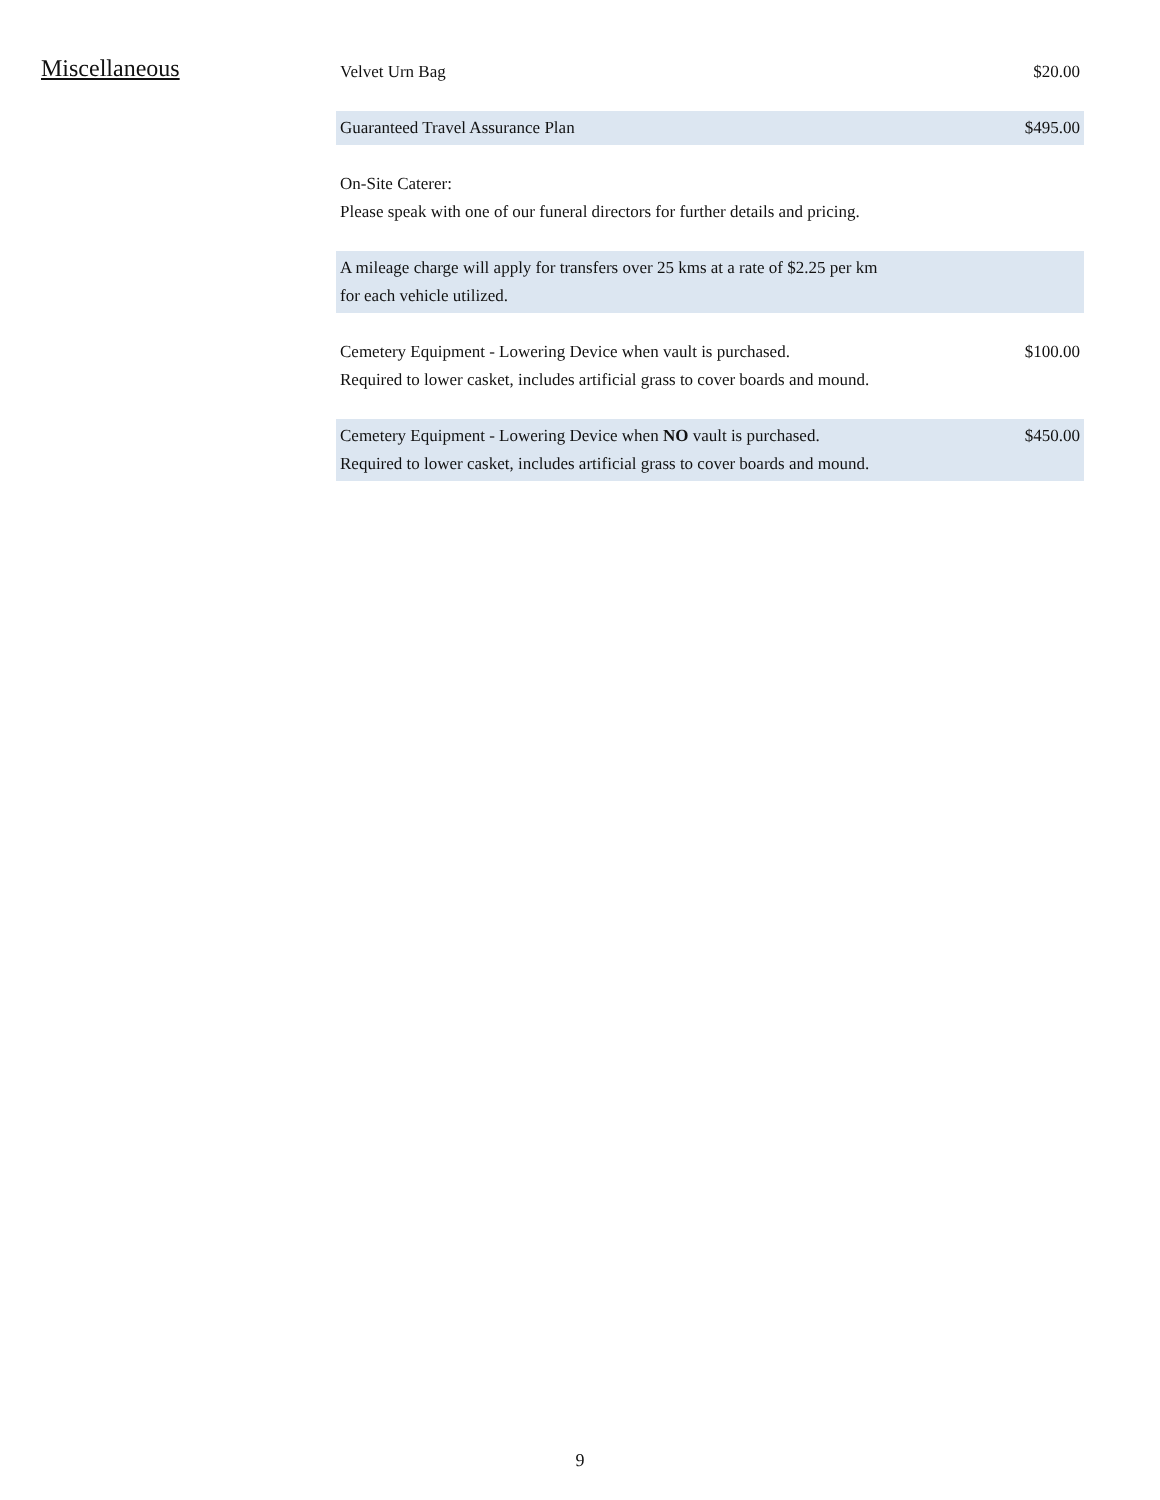Miscellaneous
| Velvet Urn Bag | $20.00 |
| Guaranteed Travel Assurance Plan | $495.00 |
| On-Site Caterer: Please speak with one of our funeral directors for further details and pricing. | |
| A mileage charge will apply for transfers over 25 kms at a rate of $2.25 per km for each vehicle utilized. | |
| Cemetery Equipment - Lowering Device when vault is purchased. Required to lower casket, includes artificial grass to cover boards and mound. | $100.00 |
| Cemetery Equipment - Lowering Device when NO vault is purchased. Required to lower casket, includes artificial grass to cover boards and mound. | $450.00 |
9